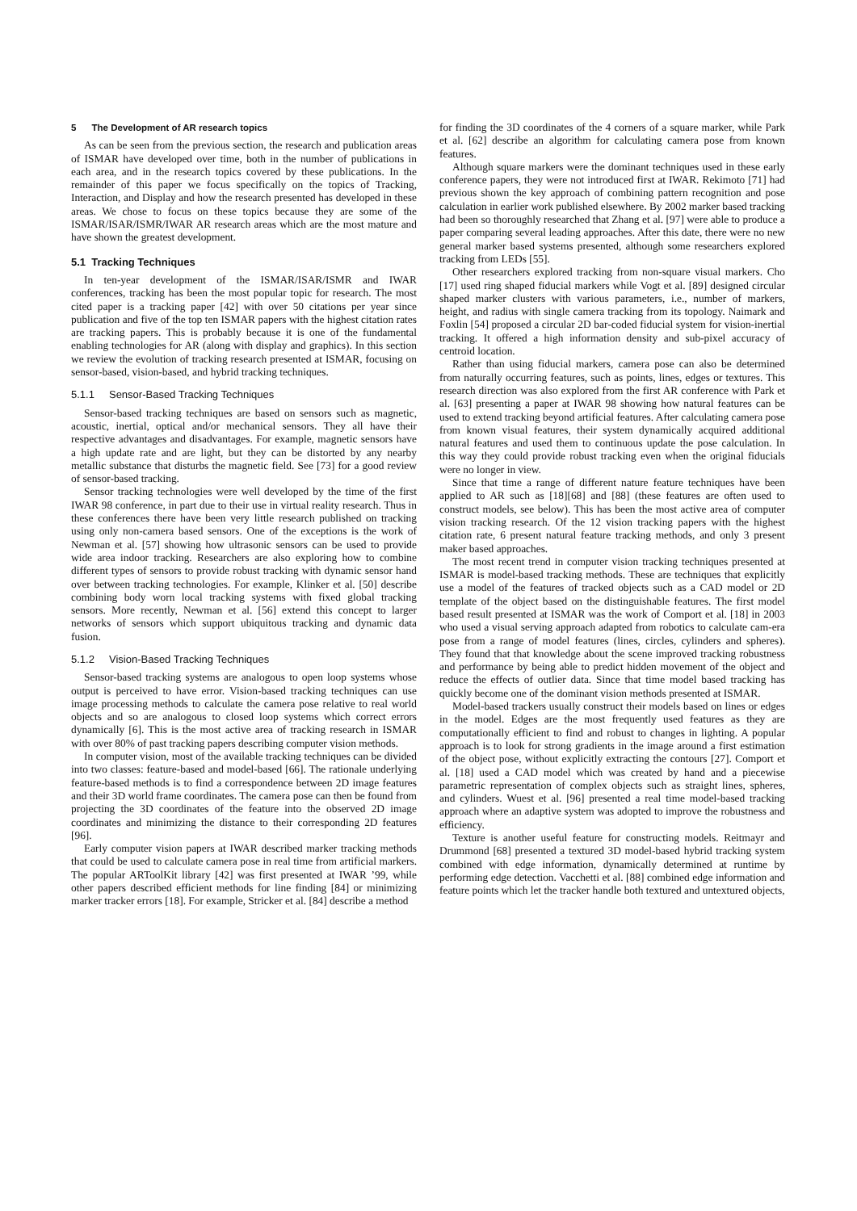5 The Development of AR research topics
As can be seen from the previous section, the research and publication areas of ISMAR have developed over time, both in the number of publications in each area, and in the research topics covered by these publications. In the remainder of this paper we focus specifically on the topics of Tracking, Interaction, and Display and how the research presented has developed in these areas. We chose to focus on these topics because they are some of the ISMAR/ISAR/ISMR/IWAR AR research areas which are the most mature and have shown the greatest development.
5.1 Tracking Techniques
In ten-year development of the ISMAR/ISAR/ISMR and IWAR conferences, tracking has been the most popular topic for research. The most cited paper is a tracking paper [42] with over 50 citations per year since publication and five of the top ten ISMAR papers with the highest citation rates are tracking papers. This is probably because it is one of the fundamental enabling technologies for AR (along with display and graphics). In this section we review the evolution of tracking research presented at ISMAR, focusing on sensor-based, vision-based, and hybrid tracking techniques.
5.1.1 Sensor-Based Tracking Techniques
Sensor-based tracking techniques are based on sensors such as magnetic, acoustic, inertial, optical and/or mechanical sensors. They all have their respective advantages and disadvantages. For example, magnetic sensors have a high update rate and are light, but they can be distorted by any nearby metallic substance that disturbs the magnetic field. See [73] for a good review of sensor-based tracking.
Sensor tracking technologies were well developed by the time of the first IWAR 98 conference, in part due to their use in virtual reality research. Thus in these conferences there have been very little research published on tracking using only non-camera based sensors. One of the exceptions is the work of Newman et al. [57] showing how ultrasonic sensors can be used to provide wide area indoor tracking. Researchers are also exploring how to combine different types of sensors to provide robust tracking with dynamic sensor hand over between tracking technologies. For example, Klinker et al. [50] describe combining body worn local tracking systems with fixed global tracking sensors. More recently, Newman et al. [56] extend this concept to larger networks of sensors which support ubiquitous tracking and dynamic data fusion.
5.1.2 Vision-Based Tracking Techniques
Sensor-based tracking systems are analogous to open loop systems whose output is perceived to have error. Vision-based tracking techniques can use image processing methods to calculate the camera pose relative to real world objects and so are analogous to closed loop systems which correct errors dynamically [6]. This is the most active area of tracking research in ISMAR with over 80% of past tracking papers describing computer vision methods.
In computer vision, most of the available tracking techniques can be divided into two classes: feature-based and model-based [66]. The rationale underlying feature-based methods is to find a correspondence between 2D image features and their 3D world frame coordinates. The camera pose can then be found from projecting the 3D coordinates of the feature into the observed 2D image coordinates and minimizing the distance to their corresponding 2D features [96].
Early computer vision papers at IWAR described marker tracking methods that could be used to calculate camera pose in real time from artificial markers. The popular ARToolKit library [42] was first presented at IWAR ’99, while other papers described efficient methods for line finding [84] or minimizing marker tracker errors [18]. For example, Stricker et al. [84] describe a method
for finding the 3D coordinates of the 4 corners of a square marker, while Park et al. [62] describe an algorithm for calculating camera pose from known features.
Although square markers were the dominant techniques used in these early conference papers, they were not introduced first at IWAR. Rekimoto [71] had previous shown the key approach of combining pattern recognition and pose calculation in earlier work published elsewhere. By 2002 marker based tracking had been so thoroughly researched that Zhang et al. [97] were able to produce a paper comparing several leading approaches. After this date, there were no new general marker based systems presented, although some researchers explored tracking from LEDs [55].
Other researchers explored tracking from non-square visual markers. Cho [17] used ring shaped fiducial markers while Vogt et al. [89] designed circular shaped marker clusters with various parameters, i.e., number of markers, height, and radius with single camera tracking from its topology. Naimark and Foxlin [54] proposed a circular 2D bar-coded fiducial system for vision-inertial tracking. It offered a high information density and sub-pixel accuracy of centroid location.
Rather than using fiducial markers, camera pose can also be determined from naturally occurring features, such as points, lines, edges or textures. This research direction was also explored from the first AR conference with Park et al. [63] presenting a paper at IWAR 98 showing how natural features can be used to extend tracking beyond artificial features. After calculating camera pose from known visual features, their system dynamically acquired additional natural features and used them to continuous update the pose calculation. In this way they could provide robust tracking even when the original fiducials were no longer in view.
Since that time a range of different nature feature techniques have been applied to AR such as [18][68] and [88] (these features are often used to construct models, see below). This has been the most active area of computer vision tracking research. Of the 12 vision tracking papers with the highest citation rate, 6 present natural feature tracking methods, and only 3 present maker based approaches.
The most recent trend in computer vision tracking techniques presented at ISMAR is model-based tracking methods. These are techniques that explicitly use a model of the features of tracked objects such as a CAD model or 2D template of the object based on the distinguishable features. The first model based result presented at ISMAR was the work of Comport et al. [18] in 2003 who used a visual serving approach adapted from robotics to calculate cam-era pose from a range of model features (lines, circles, cylinders and spheres). They found that that knowledge about the scene improved tracking robustness and performance by being able to predict hidden movement of the object and reduce the effects of outlier data. Since that time model based tracking has quickly become one of the dominant vision methods presented at ISMAR.
Model-based trackers usually construct their models based on lines or edges in the model. Edges are the most frequently used features as they are computationally efficient to find and robust to changes in lighting. A popular approach is to look for strong gradients in the image around a first estimation of the object pose, without explicitly extracting the contours [27]. Comport et al. [18] used a CAD model which was created by hand and a piecewise parametric representation of complex objects such as straight lines, spheres, and cylinders. Wuest et al. [96] presented a real time model-based tracking approach where an adaptive system was adopted to improve the robustness and efficiency.
Texture is another useful feature for constructing models. Reitmayr and Drummond [68] presented a textured 3D model-based hybrid tracking system combined with edge information, dynamically determined at runtime by performing edge detection. Vacchetti et al. [88] combined edge information and feature points which let the tracker handle both textured and untextured objects,